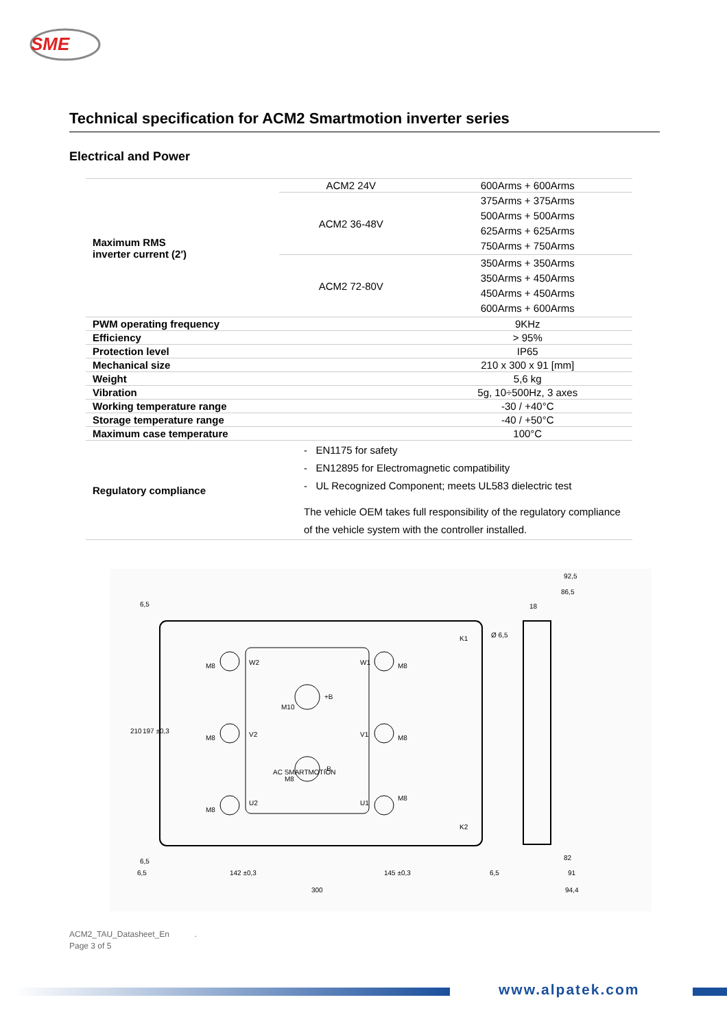SME
Technical specification for ACM2 Smartmotion inverter series
Electrical and Power
| Maximum RMS inverter current (2') | ACM2 24V | 600Arms + 600Arms |
| | ACM2 36-48V | 375Arms + 375Arms 500Arms + 500Arms 625Arms + 625Arms 750Arms + 750Arms |
| | ACM2 72-80V | 350Arms + 350Arms 350Arms + 450Arms 450Arms + 450Arms 600Arms + 600Arms |
| PWM operating frequency | | 9KHz |
| Efficiency | | > 95% |
| Protection level | | IP65 |
| Mechanical size | | 210 x 300 x 91 [mm] |
| Weight | | 5,6 kg |
| Vibration | | 5g, 10÷500Hz, 3 axes |
| Working temperature range | | -30 / +40°C |
| Storage temperature range | | -40 / +50°C |
| Maximum case temperature | | 100°C |
| Regulatory compliance | - EN1175 for safety - EN12895 for Electromagnetic compatibility - UL Recognized Component; meets UL583 dielectric test The vehicle OEM takes full responsibility of the regulatory compliance of the vehicle system with the controller installed. | |
92,5
86,5
18
300
142 ±0,3
145 ±0,3
6,5
6,5
82
91
94,4
210
197 ±0,3
6,5
6,5
K1
K2
Ø 6,5
W2
V2
U2
W1
V1
U1
M8
M8
M8
M8
M8
M8
M10
M8
+B
-B
AC SMARTMOTION
ACM2_TAU_Datasheet_En .
Page 3 of 5
www.alpatek.com